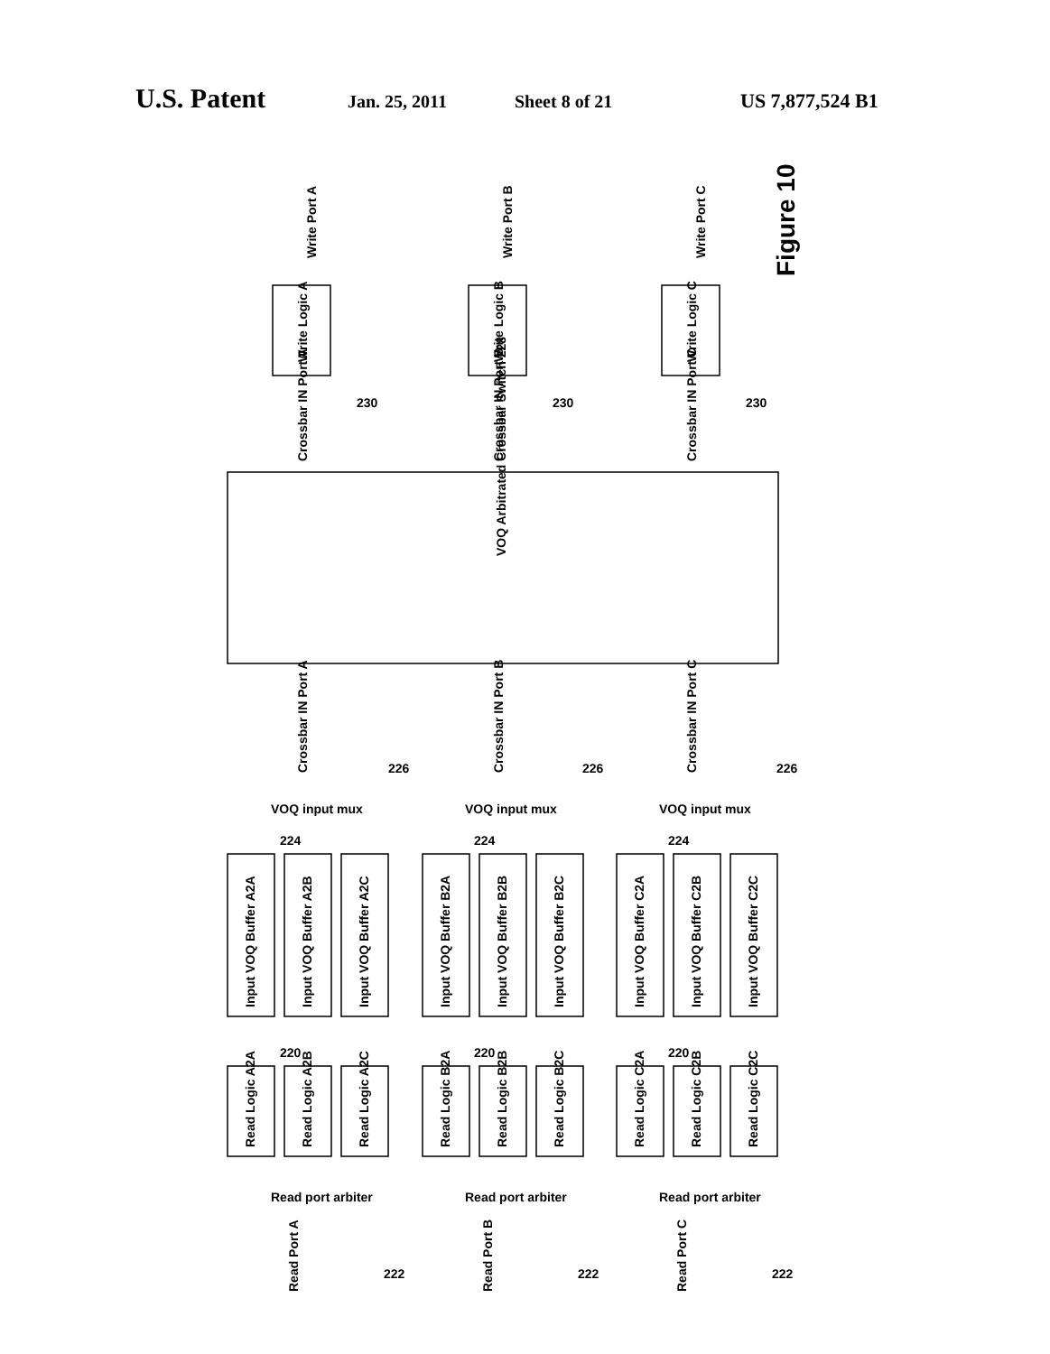U.S. Patent Jan. 25, 2011 Sheet 8 of 21 US 7,877,524 B1
Figure 10
VOQ Arbitrated Crossbar Switch 228
Write Logic A
Write Logic B
Write Logic C
Write Port A
Write Port B
Write Port C
Crossbar IN Port A
Crossbar IN Port B
Crossbar IN Port C
Crossbar IN Port A
Crossbar IN Port B
Crossbar IN Port C
VOQ input mux
VOQ input mux
VOQ input mux
Input VOQ Buffer A2A
Input VOQ Buffer A2B
Input VOQ Buffer A2C
Input VOQ Buffer B2A
Input VOQ Buffer B2B
Input VOQ Buffer B2C
Input VOQ Buffer C2A
Input VOQ Buffer C2B
Input VOQ Buffer C2C
Read Logic A2A
Read Logic A2B
Read Logic A2C
Read Logic B2A
Read Logic B2B
Read Logic B2C
Read Logic C2A
Read Logic C2B
Read Logic C2C
Read port arbiter
Read port arbiter
Read port arbiter
Read Port A
Read Port B
Read Port C
230
230
230
226
226
226
224
224
224
220
220
220
222
222
222